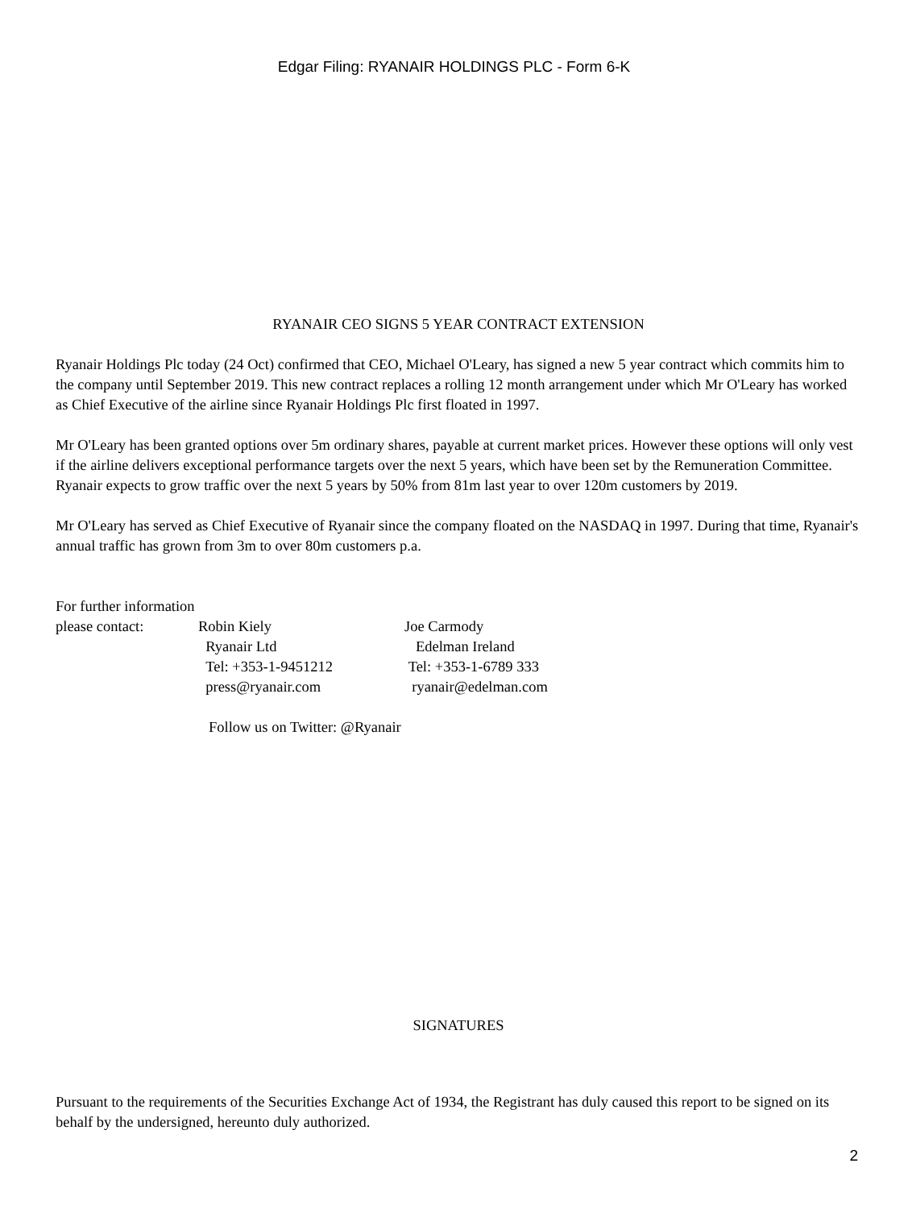Edgar Filing: RYANAIR HOLDINGS PLC - Form 6-K
RYANAIR CEO SIGNS 5 YEAR CONTRACT EXTENSION
Ryanair Holdings Plc today (24 Oct) confirmed that CEO, Michael O'Leary, has signed a new 5 year contract which commits him to the company until September 2019. This new contract replaces a rolling 12 month arrangement under which Mr O'Leary has worked as Chief Executive of the airline since Ryanair Holdings Plc first floated in 1997.
Mr O'Leary has been granted options over 5m ordinary shares, payable at current market prices. However these options will only vest if the airline delivers exceptional performance targets over the next 5 years, which have been set by the Remuneration Committee. Ryanair expects to grow traffic over the next 5 years by 50% from 81m last year to over 120m customers by 2019.
Mr O'Leary has served as Chief Executive of Ryanair since the company floated on the NASDAQ in 1997. During that time, Ryanair's annual traffic has grown from 3m to over 80m customers p.a.
For further information
| please contact: | Robin Kiely Ryanair Ltd Tel: +353-1-9451212 press@ryanair.com | Joe Carmody Edelman Ireland Tel: +353-1-6789 333 ryanair@edelman.com |
Follow us on Twitter: @Ryanair
SIGNATURES
Pursuant to the requirements of the Securities Exchange Act of 1934, the Registrant has duly caused this report to be signed on its behalf by the undersigned, hereunto duly authorized.
2